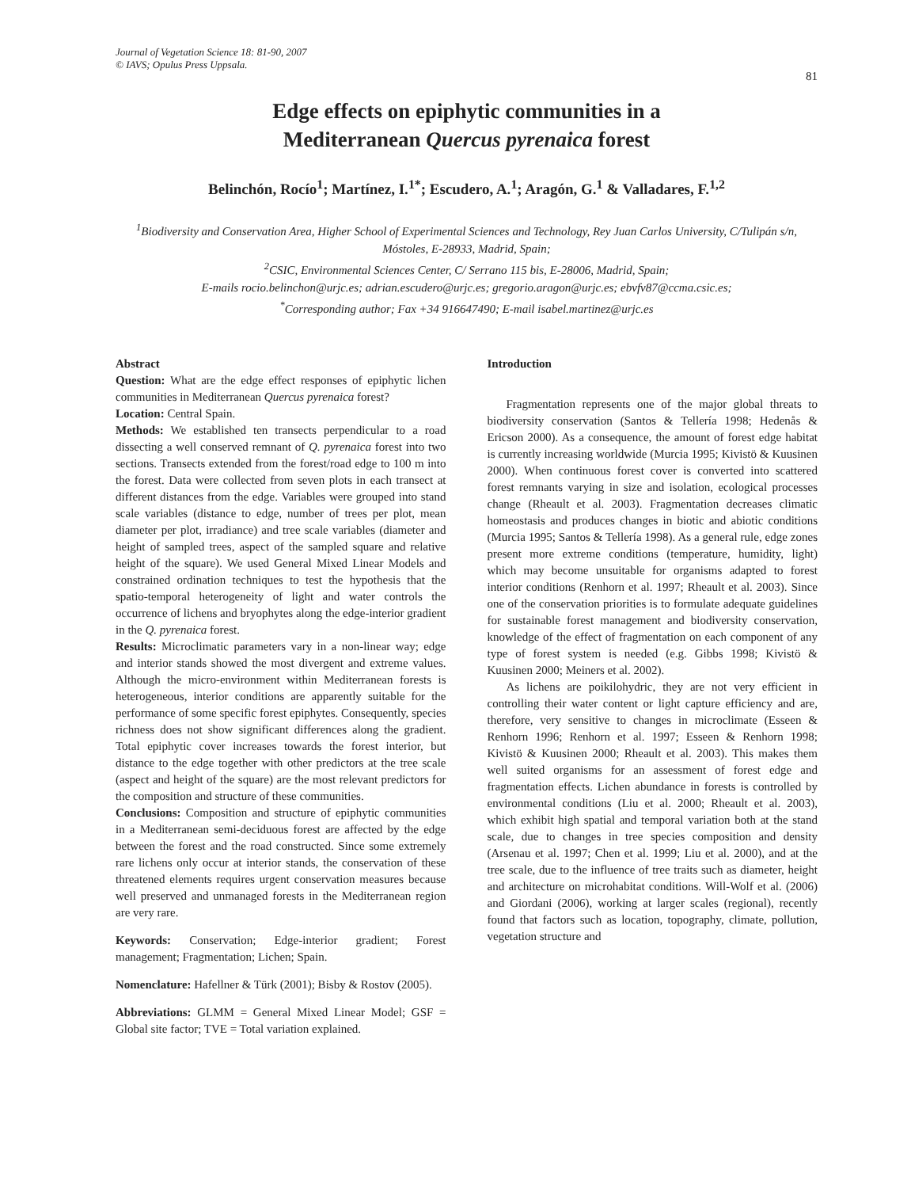Journal of Vegetation Science 18: 81-90, 2007
© IAVS; Opulus Press Uppsala.
81
Edge effects on epiphytic communities in a
Mediterranean Quercus pyrenaica forest
Belinchón, Rocío<sup>1</sup>; Martínez, I.<sup>1*</sup>; Escudero, A.<sup>1</sup>; Aragón, G.<sup>1</sup> & Valladares, F.<sup>1,2</sup>
<sup>1</sup> Biodiversity and Conservation Area, Higher School of Experimental Sciences and Technology, Rey Juan Carlos University, C/Tulipán s/n, Móstoles, E-28933, Madrid, Spain;
<sup>2</sup> CSIC, Environmental Sciences Center, C/ Serrano 115 bis, E-28006, Madrid, Spain;
E-mails rocio.belinchon@urjc.es; adrian.escudero@urjc.es; gregorio.aragon@urjc.es; ebvfv87@ccma.csic.es;
<sup>*</sup> Corresponding author; Fax +34 916647490; E-mail isabel.martinez@urjc.es
Abstract
Question: What are the edge effect responses of epiphytic lichen communities in Mediterranean Quercus pyrenaica forest?
Location: Central Spain.
Methods: We established ten transects perpendicular to a road dissecting a well conserved remnant of Q. pyrenaica forest into two sections. Transects extended from the forest/road edge to 100 m into the forest. Data were collected from seven plots in each transect at different distances from the edge. Variables were grouped into stand scale variables (distance to edge, number of trees per plot, mean diameter per plot, irradiance) and tree scale variables (diameter and height of sampled trees, aspect of the sampled square and relative height of the square). We used General Mixed Linear Models and constrained ordination techniques to test the hypothesis that the spatio-temporal heterogeneity of light and water controls the occurrence of lichens and bryophytes along the edge-interior gradient in the Q. pyrenaica forest.
Results: Microclimatic parameters vary in a non-linear way; edge and interior stands showed the most divergent and extreme values. Although the micro-environment within Mediterranean forests is heterogeneous, interior conditions are apparently suitable for the performance of some specific forest epiphytes. Consequently, species richness does not show significant differences along the gradient. Total epiphytic cover increases towards the forest interior, but distance to the edge together with other predictors at the tree scale (aspect and height of the square) are the most relevant predictors for the composition and structure of these communities.
Conclusions: Composition and structure of epiphytic communities in a Mediterranean semi-deciduous forest are affected by the edge between the forest and the road constructed. Since some extremely rare lichens only occur at interior stands, the conservation of these threatened elements requires urgent conservation measures because well preserved and unmanaged forests in the Mediterranean region are very rare.
Keywords: Conservation; Edge-interior gradient; Forest management; Fragmentation; Lichen; Spain.
Nomenclature: Hafellner & Türk (2001); Bisby & Rostov (2005).
Abbreviations: GLMM = General Mixed Linear Model; GSF = Global site factor; TVE = Total variation explained.
Introduction
Fragmentation represents one of the major global threats to biodiversity conservation (Santos & Tellería 1998; Hedenås & Ericson 2000). As a consequence, the amount of forest edge habitat is currently increasing worldwide (Murcia 1995; Kivistö & Kuusinen 2000). When continuous forest cover is converted into scattered forest remnants varying in size and isolation, ecological processes change (Rheault et al. 2003). Fragmentation decreases climatic homeostasis and produces changes in biotic and abiotic conditions (Murcia 1995; Santos & Tellería 1998). As a general rule, edge zones present more extreme conditions (temperature, humidity, light) which may become unsuitable for organisms adapted to forest interior conditions (Renhorn et al. 1997; Rheault et al. 2003). Since one of the conservation priorities is to formulate adequate guidelines for sustainable forest management and biodiversity conservation, knowledge of the effect of fragmentation on each component of any type of forest system is needed (e.g. Gibbs 1998; Kivistö & Kuusinen 2000; Meiners et al. 2002).
As lichens are poikilohydric, they are not very efficient in controlling their water content or light capture efficiency and are, therefore, very sensitive to changes in microclimate (Esseen & Renhorn 1996; Renhorn et al. 1997; Esseen & Renhorn 1998; Kivistö & Kuusinen 2000; Rheault et al. 2003). This makes them well suited organisms for an assessment of forest edge and fragmentation effects. Lichen abundance in forests is controlled by environmental conditions (Liu et al. 2000; Rheault et al. 2003), which exhibit high spatial and temporal variation both at the stand scale, due to changes in tree species composition and density (Arsenau et al. 1997; Chen et al. 1999; Liu et al. 2000), and at the tree scale, due to the influence of tree traits such as diameter, height and architecture on microhabitat conditions. Will-Wolf et al. (2006) and Giordani (2006), working at larger scales (regional), recently found that factors such as location, topography, climate, pollution, vegetation structure and